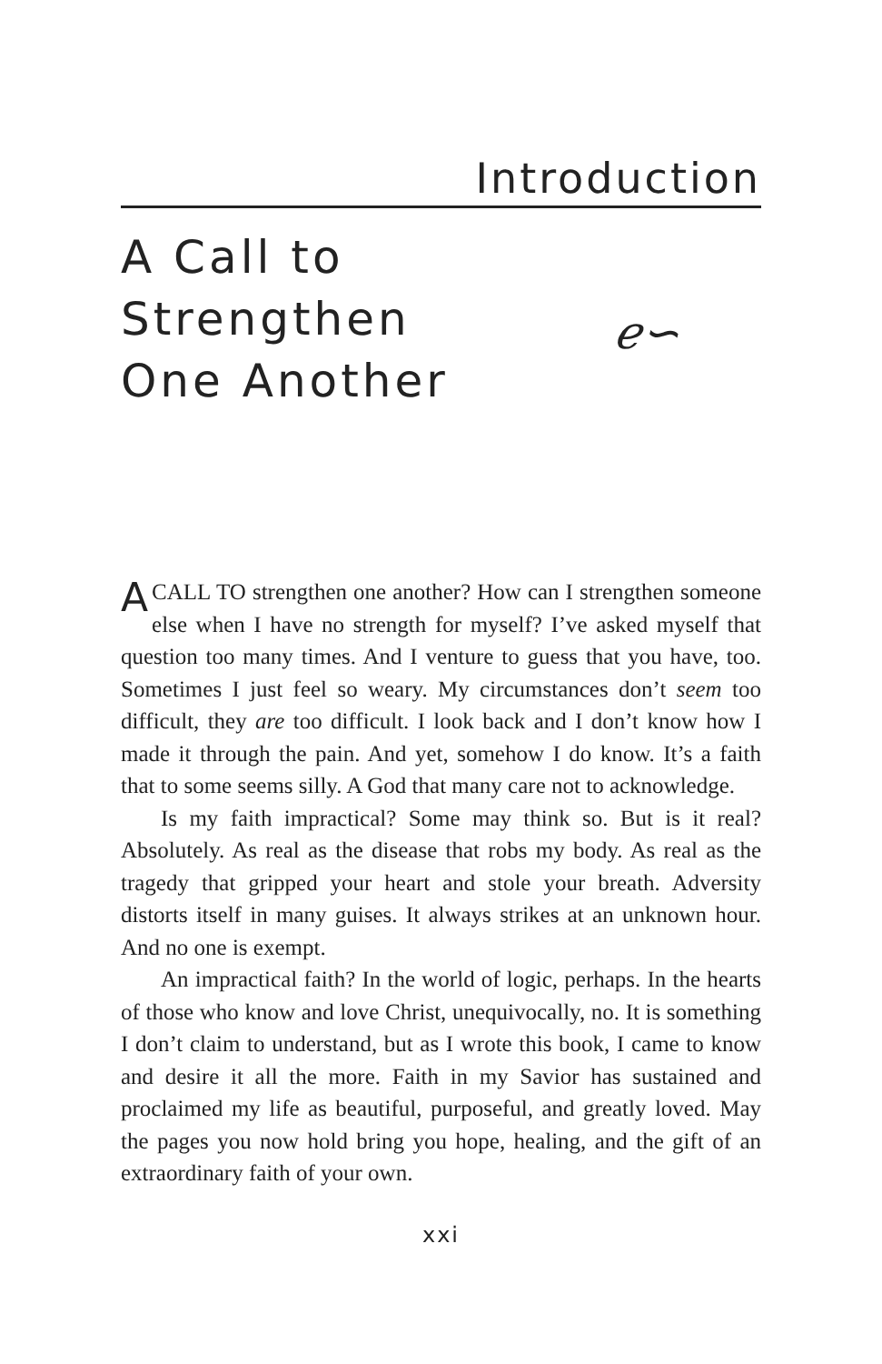Introduction
A Call to
Strengthen
One Another
ℯ∽
ACALL TO strengthen one another? How can I strengthen someone else when I have no strength for myself? I’ve asked myself that question too many times. And I venture to guess that you have, too. Sometimes I just feel so weary. My circumstances don’t seem too difficult, they are too difficult. I look back and I don’t know how I made it through the pain. And yet, somehow I do know. It’s a faith that to some seems silly. A God that many care not to acknowledge.
Is my faith impractical? Some may think so. But is it real? Absolutely. As real as the disease that robs my body. As real as the tragedy that gripped your heart and stole your breath. Adversity distorts itself in many guises. It always strikes at an unknown hour. And no one is exempt.
An impractical faith? In the world of logic, perhaps. In the hearts of those who know and love Christ, unequivocally, no. It is something I don’t claim to understand, but as I wrote this book, I came to know and desire it all the more. Faith in my Savior has sustained and proclaimed my life as beautiful, purposeful, and greatly loved. May the pages you now hold bring you hope, healing, and the gift of an extraordinary faith of your own.
xxi